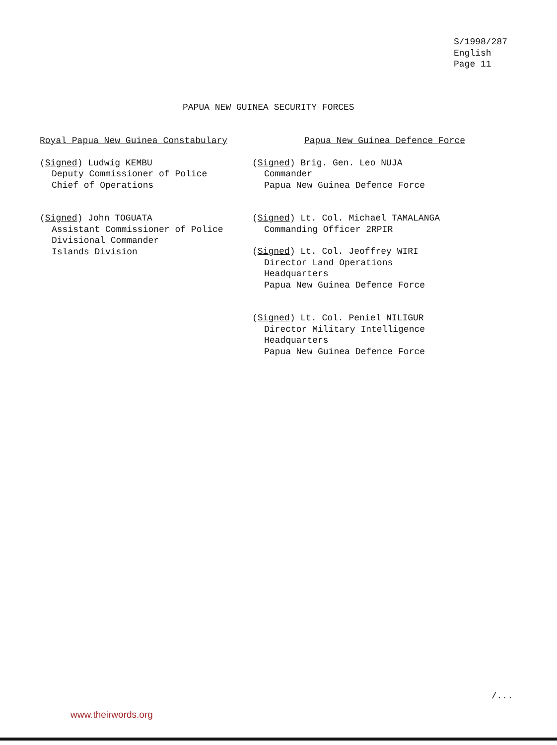S/1998/287
English
Page 11
PAPUA NEW GUINEA SECURITY FORCES
Royal Papua New Guinea Constabulary
(Signed) Ludwig KEMBU
Deputy Commissioner of Police
Chief of Operations
(Signed) John TOGUATA
Assistant Commissioner of Police
Divisional Commander
Islands Division
Papua New Guinea Defence Force
(Signed) Brig. Gen. Leo NUJA
Commander
Papua New Guinea Defence Force
(Signed) Lt. Col. Michael TAMALANGA
Commanding Officer 2RPIR
(Signed) Lt. Col. Jeoffrey WIRI
Director Land Operations
Headquarters
Papua New Guinea Defence Force
(Signed) Lt. Col. Peniel NILIGUR
Director Military Intelligence
Headquarters
Papua New Guinea Defence Force
/...
www.theirwords.org